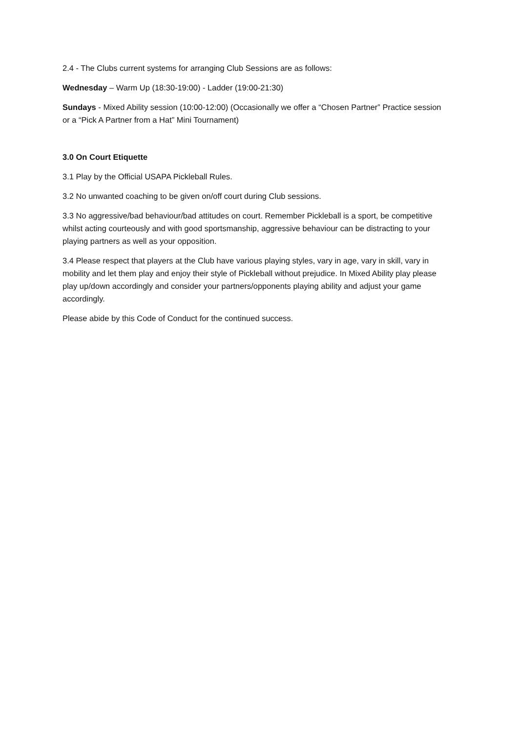2.4 - The Clubs current systems for arranging Club Sessions are as follows:
Wednesday – Warm Up (18:30-19:00) - Ladder (19:00-21:30)
Sundays - Mixed Ability session (10:00-12:00) (Occasionally we offer a “Chosen Partner” Practice session or a “Pick A Partner from a Hat” Mini Tournament)
3.0 On Court Etiquette
3.1 Play by the Official USAPA Pickleball Rules.
3.2 No unwanted coaching to be given on/off court during Club sessions.
3.3 No aggressive/bad behaviour/bad attitudes on court. Remember Pickleball is a sport, be competitive whilst acting courteously and with good sportsmanship, aggressive behaviour can be distracting to your playing partners as well as your opposition.
3.4 Please respect that players at the Club have various playing styles, vary in age, vary in skill, vary in mobility and let them play and enjoy their style of Pickleball without prejudice. In Mixed Ability play please play up/down accordingly and consider your partners/opponents playing ability and adjust your game accordingly.
Please abide by this Code of Conduct for the continued success.